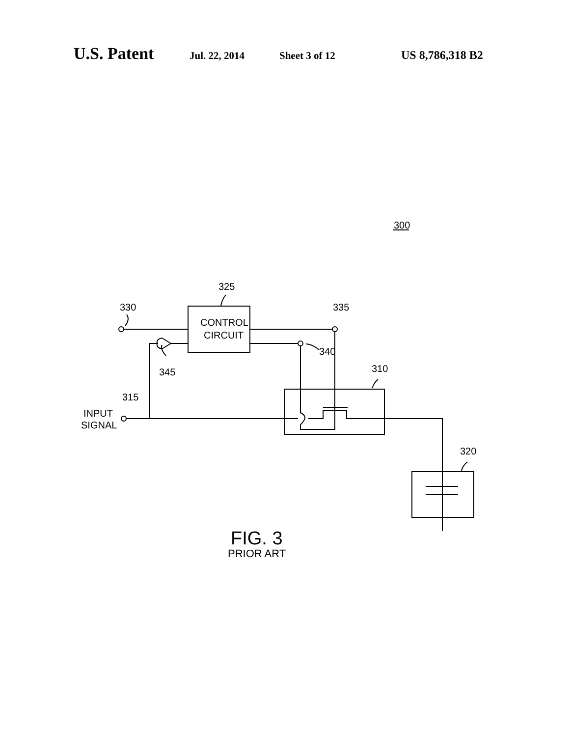U.S. Patent Jul. 22, 2014 Sheet 3 of 12 US 8,786,318 B2
300
325
330
335
CONTROL
CIRCUIT
340
345
310
315
INPUT
SIGNAL
320
FIG. 3
PRIOR ART